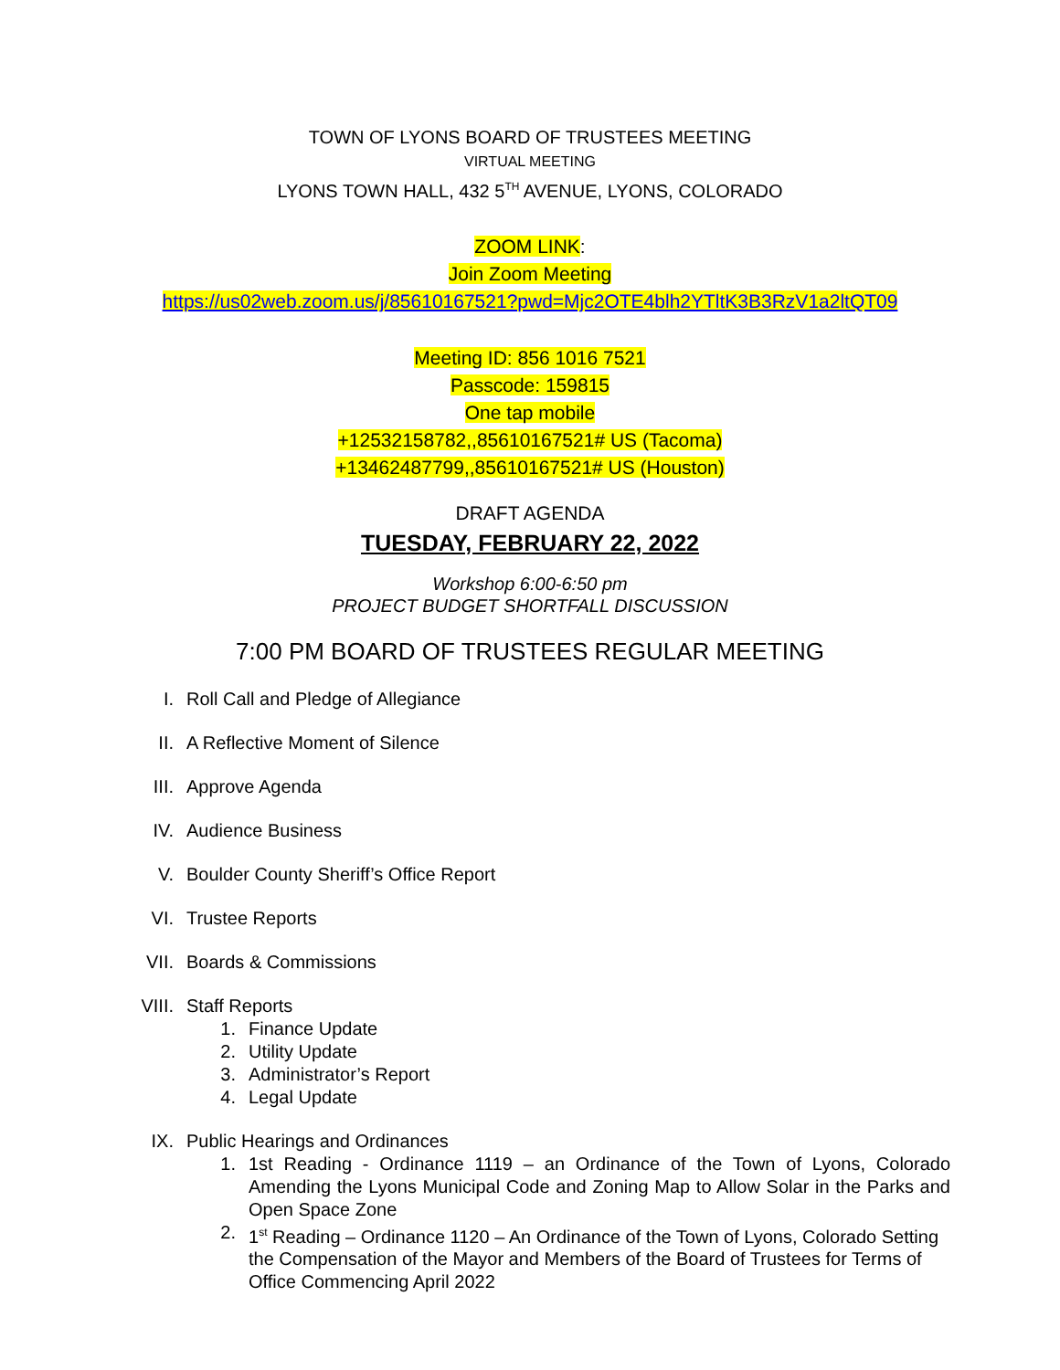TOWN OF LYONS BOARD OF TRUSTEES MEETING
VIRTUAL MEETING
LYONS TOWN HALL, 432 5<sup>TH</sup> AVENUE, LYONS, COLORADO
ZOOM LINK:
Join Zoom Meeting
https://us02web.zoom.us/j/85610167521?pwd=Mjc2OTE4blh2YTltK3B3RzV1a2ltQT09
Meeting ID: 856 1016 7521
Passcode: 159815
One tap mobile
+12532158782,,85610167521# US (Tacoma)
+13462487799,,85610167521# US (Houston)
DRAFT AGENDA
TUESDAY, FEBRUARY 22, 2022
Workshop 6:00-6:50 pm
PROJECT BUDGET SHORTFALL DISCUSSION
7:00 PM BOARD OF TRUSTEES REGULAR MEETING
I. Roll Call and Pledge of Allegiance
II. A Reflective Moment of Silence
III. Approve Agenda
IV. Audience Business
V. Boulder County Sheriff’s Office Report
VI. Trustee Reports
VII. Boards & Commissions
VIII. Staff Reports
1. Finance Update
2. Utility Update
3. Administrator’s Report
4. Legal Update
IX. Public Hearings and Ordinances
1. 1st Reading - Ordinance 1119 – an Ordinance of the Town of Lyons, Colorado Amending the Lyons Municipal Code and Zoning Map to Allow Solar in the Parks and Open Space Zone
2. 1<sup>st</sup> Reading – Ordinance 1120 – An Ordinance of the Town of Lyons, Colorado Setting the Compensation of the Mayor and Members of the Board of Trustees for Terms of Office Commencing April 2022